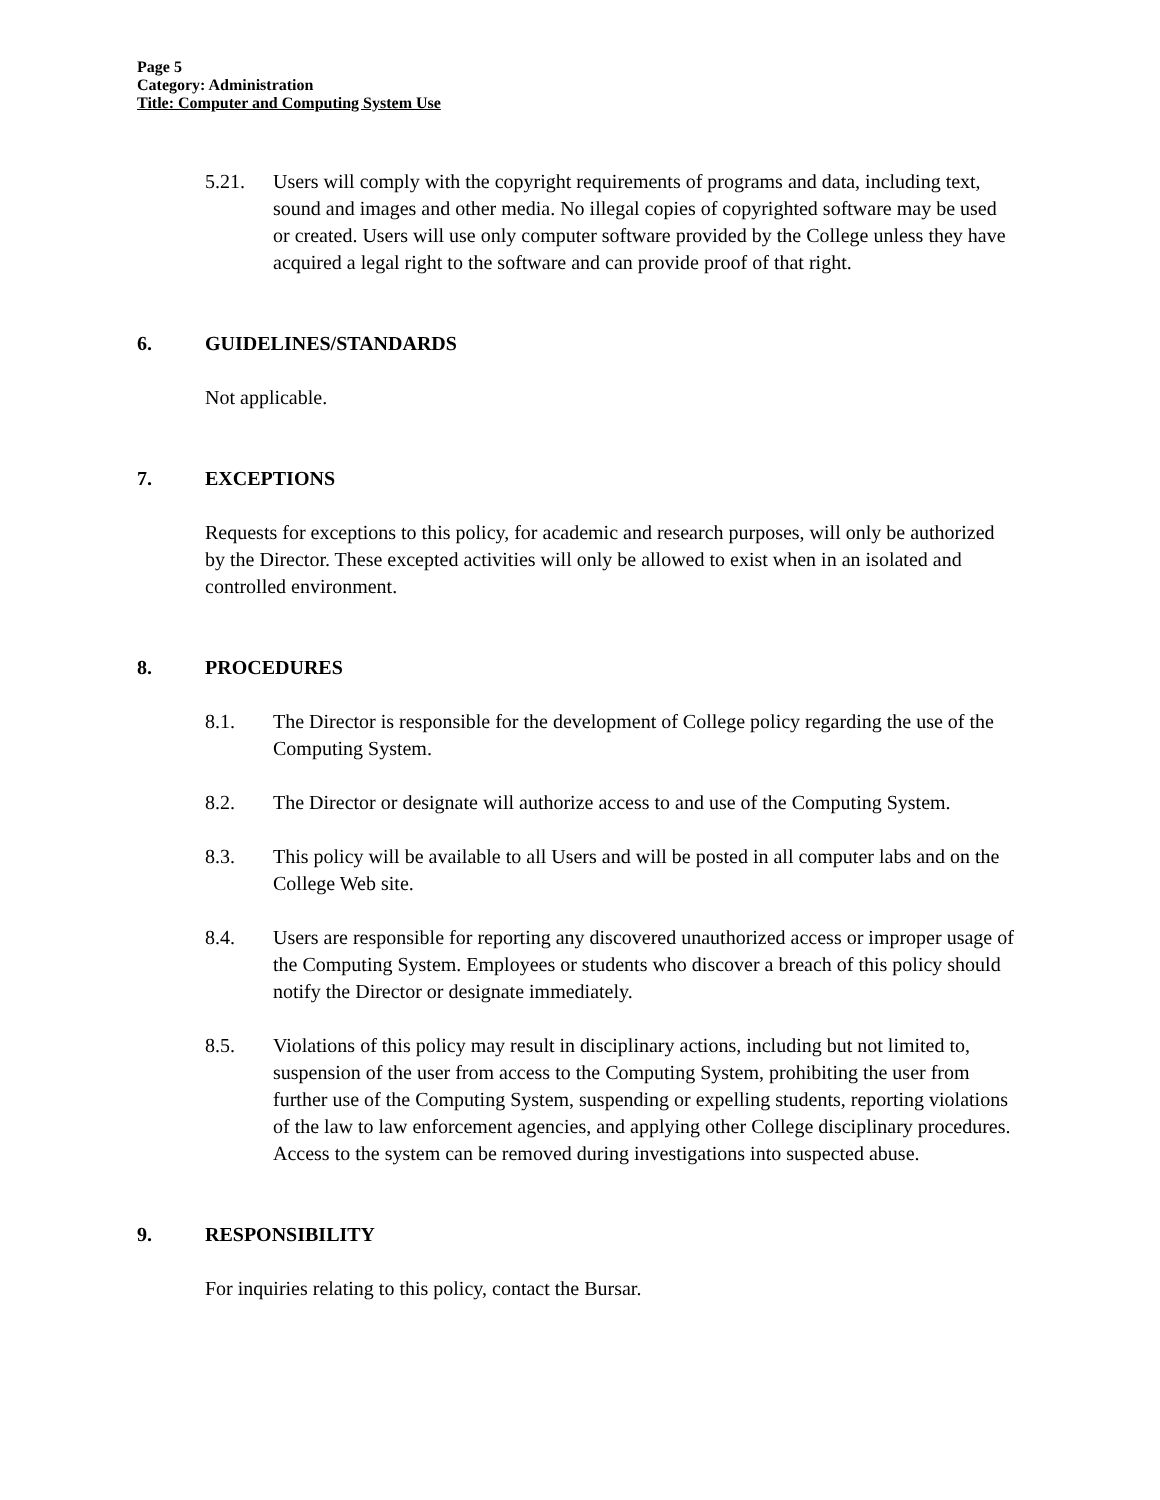Page 5
Category: Administration
Title: Computer and Computing System Use
5.21. Users will comply with the copyright requirements of programs and data, including text, sound and images and other media. No illegal copies of copyrighted software may be used or created. Users will use only computer software provided by the College unless they have acquired a legal right to the software and can provide proof of that right.
6. GUIDELINES/STANDARDS
Not applicable.
7. EXCEPTIONS
Requests for exceptions to this policy, for academic and research purposes, will only be authorized by the Director. These excepted activities will only be allowed to exist when in an isolated and controlled environment.
8. PROCEDURES
8.1. The Director is responsible for the development of College policy regarding the use of the Computing System.
8.2. The Director or designate will authorize access to and use of the Computing System.
8.3. This policy will be available to all Users and will be posted in all computer labs and on the College Web site.
8.4. Users are responsible for reporting any discovered unauthorized access or improper usage of the Computing System. Employees or students who discover a breach of this policy should notify the Director or designate immediately.
8.5. Violations of this policy may result in disciplinary actions, including but not limited to, suspension of the user from access to the Computing System, prohibiting the user from further use of the Computing System, suspending or expelling students, reporting violations of the law to law enforcement agencies, and applying other College disciplinary procedures. Access to the system can be removed during investigations into suspected abuse.
9. RESPONSIBILITY
For inquiries relating to this policy, contact the Bursar.